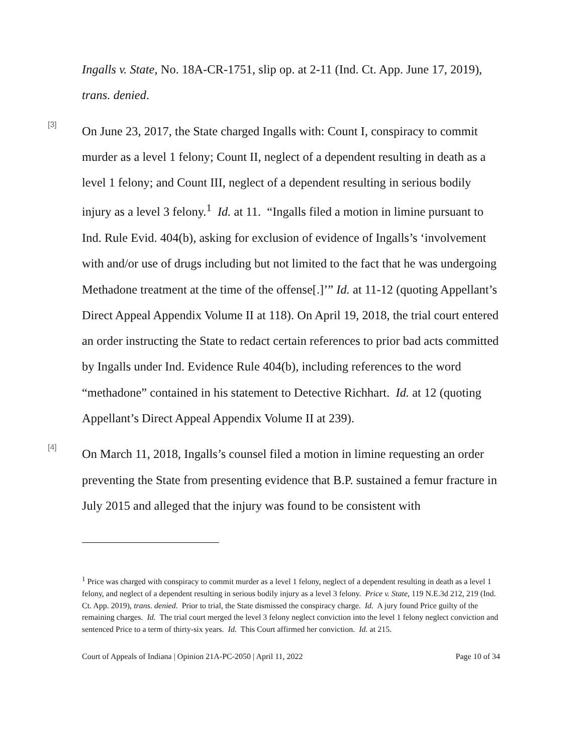Ingalls v. State, No. 18A-CR-1751, slip op. at 2-11 (Ind. Ct. App. June 17, 2019), trans. denied.
[3]
On June 23, 2017, the State charged Ingalls with: Count I, conspiracy to commit murder as a level 1 felony; Count II, neglect of a dependent resulting in death as a level 1 felony; and Count III, neglect of a dependent resulting in serious bodily injury as a level 3 felony.<sup>1</sup> Id. at 11. “Ingalls filed a motion in limine pursuant to Ind. Rule Evid. 404(b), asking for exclusion of evidence of Ingalls’s ‘involvement with and/or use of drugs including but not limited to the fact that he was undergoing Methadone treatment at the time of the offense[.]’” Id. at 11-12 (quoting Appellant’s Direct Appeal Appendix Volume II at 118). On April 19, 2018, the trial court entered an order instructing the State to redact certain references to prior bad acts committed by Ingalls under Ind. Evidence Rule 404(b), including references to the word “methadone” contained in his statement to Detective Richhart. Id. at 12 (quoting Appellant’s Direct Appeal Appendix Volume II at 239).
[4]
On March 11, 2018, Ingalls’s counsel filed a motion in limine requesting an order preventing the State from presenting evidence that B.P. sustained a femur fracture in July 2015 and alleged that the injury was found to be consistent with
<sup>1</sup> Price was charged with conspiracy to commit murder as a level 1 felony, neglect of a dependent resulting in death as a level 1 felony, and neglect of a dependent resulting in serious bodily injury as a level 3 felony. Price v. State, 119 N.E.3d 212, 219 (Ind. Ct. App. 2019), trans. denied. Prior to trial, the State dismissed the conspiracy charge. Id. A jury found Price guilty of the remaining charges. Id. The trial court merged the level 3 felony neglect conviction into the level 1 felony neglect conviction and sentenced Price to a term of thirty-six years. Id. This Court affirmed her conviction. Id. at 215.
Court of Appeals of Indiana | Opinion 21A-PC-2050 | April 11, 2022 Page 10 of 34